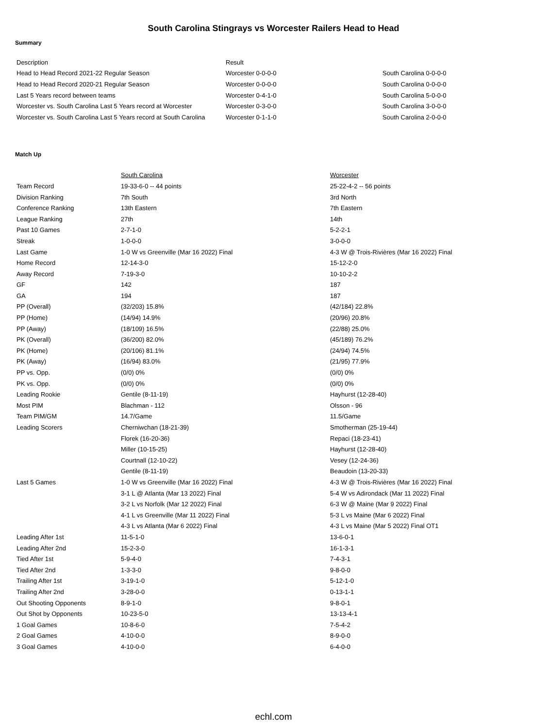South Carolina Stingrays vs Worcester Railers Head to Head
Summary
| Description | Result | |
| Head to Head Record 2021-22 Regular Season | Worcester 0-0-0-0 | South Carolina 0-0-0-0 |
| Head to Head Record 2020-21 Regular Season | Worcester 0-0-0-0 | South Carolina 0-0-0-0 |
| Last 5 Years record between teams | Worcester 0-4-1-0 | South Carolina 5-0-0-0 |
| Worcester vs. South Carolina Last 5 Years record at Worcester | Worcester 0-3-0-0 | South Carolina 3-0-0-0 |
| Worcester vs. South Carolina Last 5 Years record at South Carolina | Worcester 0-1-1-0 | South Carolina 2-0-0-0 |
Match Up
| | South Carolina | Worcester |
| Team Record | 19-33-6-0 -- 44 points | 25-22-4-2 -- 56 points |
| Division Ranking | 7th South | 3rd North |
| Conference Ranking | 13th Eastern | 7th Eastern |
| League Ranking | 27th | 14th |
| Past 10 Games | 2-7-1-0 | 5-2-2-1 |
| Streak | 1-0-0-0 | 3-0-0-0 |
| Last Game | 1-0 W vs Greenville (Mar 16 2022) Final | 4-3 W @ Trois-Rivières (Mar 16 2022) Final |
| Home Record | 12-14-3-0 | 15-12-2-0 |
| Away Record | 7-19-3-0 | 10-10-2-2 |
| GF | 142 | 187 |
| GA | 194 | 187 |
| PP (Overall) | (32/203) 15.8% | (42/184) 22.8% |
| PP (Home) | (14/94) 14.9% | (20/96) 20.8% |
| PP (Away) | (18/109) 16.5% | (22/88) 25.0% |
| PK (Overall) | (36/200) 82.0% | (45/189) 76.2% |
| PK (Home) | (20/106) 81.1% | (24/94) 74.5% |
| PK (Away) | (16/94) 83.0% | (21/95) 77.9% |
| PP vs. Opp. | (0/0) 0% | (0/0) 0% |
| PK vs. Opp. | (0/0) 0% | (0/0) 0% |
| Leading Rookie | Gentile (8-11-19) | Hayhurst (12-28-40) |
| Most PIM | Blachman - 112 | Olsson - 96 |
| Team PIM/GM | 14.7/Game | 11.5/Game |
| Leading Scorers | Cherniwchan (18-21-39) | Smotherman (25-19-44) |
| | Florek (16-20-36) | Repaci (18-23-41) |
| | Miller (10-15-25) | Hayhurst (12-28-40) |
| | Courtnall (12-10-22) | Vesey (12-24-36) |
| | Gentile (8-11-19) | Beaudoin (13-20-33) |
| Last 5 Games | 1-0 W vs Greenville (Mar 16 2022) Final | 4-3 W @ Trois-Rivières (Mar 16 2022) Final |
| | 3-1 L @ Atlanta (Mar 13 2022) Final | 5-4 W vs Adirondack (Mar 11 2022) Final |
| | 3-2 L vs Norfolk (Mar 12 2022) Final | 6-3 W @ Maine (Mar 9 2022) Final |
| | 4-1 L vs Greenville (Mar 11 2022) Final | 5-3 L vs Maine (Mar 6 2022) Final |
| | 4-3 L vs Atlanta (Mar 6 2022) Final | 4-3 L vs Maine (Mar 5 2022) Final OT1 |
| Leading After 1st | 11-5-1-0 | 13-6-0-1 |
| Leading After 2nd | 15-2-3-0 | 16-1-3-1 |
| Tied After 1st | 5-9-4-0 | 7-4-3-1 |
| Tied After 2nd | 1-3-3-0 | 9-8-0-0 |
| Trailing After 1st | 3-19-1-0 | 5-12-1-0 |
| Trailing After 2nd | 3-28-0-0 | 0-13-1-1 |
| Out Shooting Opponents | 8-9-1-0 | 9-8-0-1 |
| Out Shot by Opponents | 10-23-5-0 | 13-13-4-1 |
| 1 Goal Games | 10-8-6-0 | 7-5-4-2 |
| 2 Goal Games | 4-10-0-0 | 8-9-0-0 |
| 3 Goal Games | 4-10-0-0 | 6-4-0-0 |
echl.com